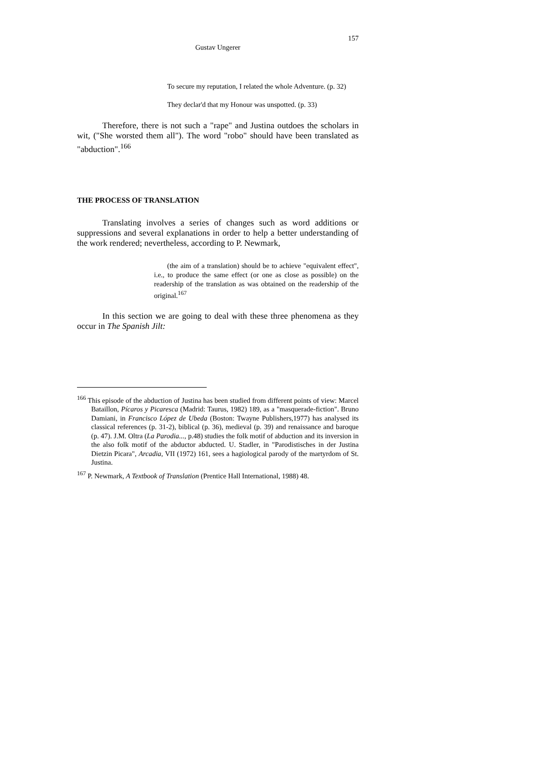157
Gustav Ungerer
To secure my reputation, I related the whole Adventure. (p. 32)
They declar'd that my Honour was unspotted. (p. 33)
Therefore, there is not such a "rape" and Justina outdoes the scholars in wit, ("She worsted them all"). The word "robo" should have been translated as "abduction".<sup>166</sup>
THE PROCESS OF TRANSLATION
Translating involves a series of changes such as word additions or suppressions and several explanations in order to help a better understanding of the work rendered; nevertheless, according to P. Newmark,
(the aim of a translation) should be to achieve "equivalent effect", i.e., to produce the same effect (or one as close as possible) on the readership of the translation as was obtained on the readership of the original.<sup>167</sup>
In this section we are going to deal with these three phenomena as they occur in The Spanish Jilt:
<sup>166</sup> This episode of the abduction of Justina has been studied from different points of view: Marcel Bataillon, Pícaros y Picaresca (Madrid: Taurus, 1982) 189, as a "masquerade-fiction". Bruno Damiani, in Francisco López de Ubeda (Boston: Twayne Publishers,1977) has analysed its classical references (p. 31-2), biblical (p. 36), medieval (p. 39) and renaissance and baroque (p. 47). J.M. Oltra (La Parodia..., p.48) studies the folk motif of abduction and its inversion in the also folk motif of the abductor abducted. U. Stadler, in "Parodistisches in der Justina Dietzin Picara", Arcadia, VII (1972) 161, sees a hagiological parody of the martyrdom of St. Justina.
<sup>167</sup> P. Newmark, A Textbook of Translation (Prentice Hall International, 1988) 48.